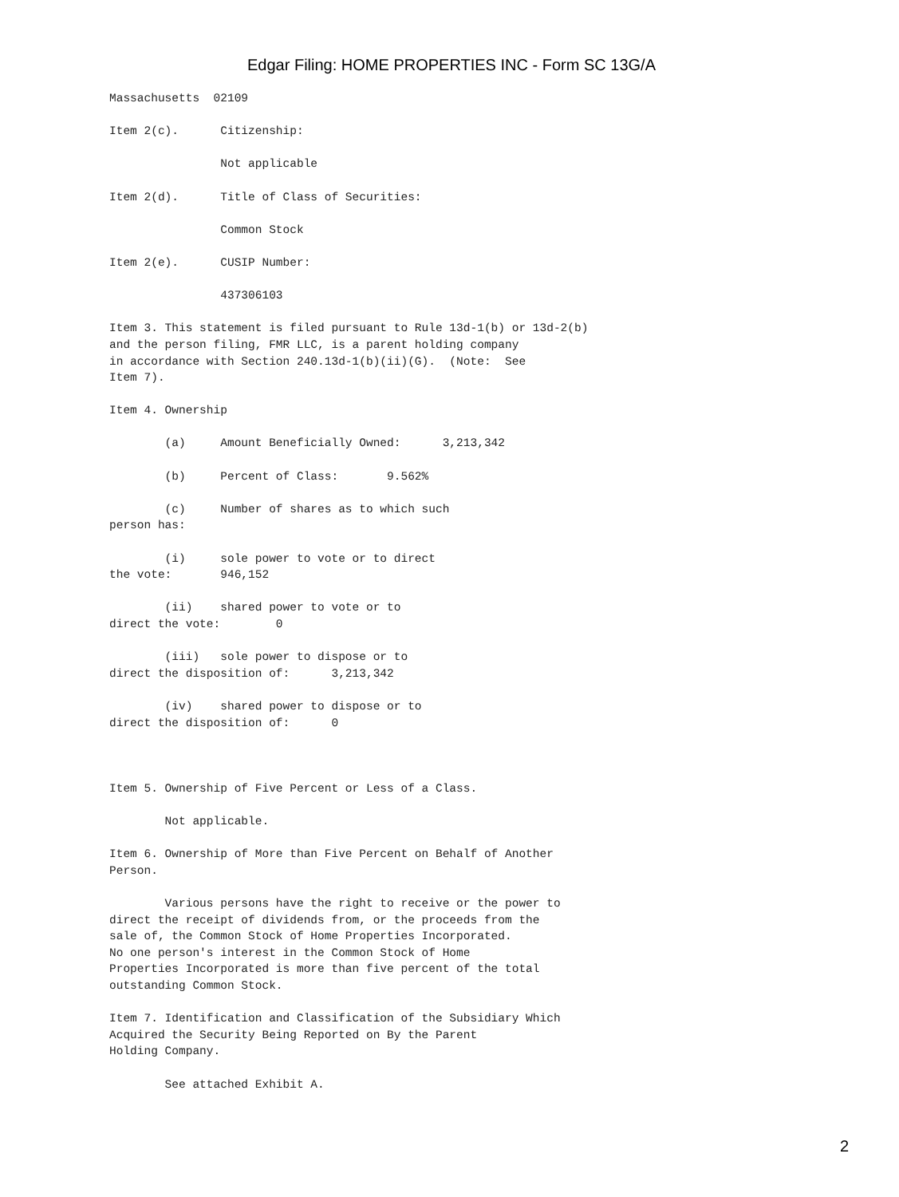Edgar Filing: HOME PROPERTIES INC - Form SC 13G/A
Massachusetts  02109

Item 2(c).      Citizenship:

                Not applicable

Item 2(d).      Title of Class of Securities:

                Common Stock

Item 2(e).      CUSIP Number:

                437306103

Item 3. This statement is filed pursuant to Rule 13d-1(b) or 13d-2(b)
and the person filing, FMR LLC, is a parent holding company
in accordance with Section 240.13d-1(b)(ii)(G).  (Note:  See
Item 7).

Item 4. Ownership

        (a)     Amount Beneficially Owned:      3,213,342

        (b)     Percent of Class:       9.562%

        (c)     Number of shares as to which such
person has:

        (i)     sole power to vote or to direct
the vote:       946,152

        (ii)    shared power to vote or to
direct the vote:        0

        (iii)   sole power to dispose or to
direct the disposition of:      3,213,342

        (iv)    shared power to dispose or to
direct the disposition of:      0



Item 5. Ownership of Five Percent or Less of a Class.

        Not applicable.

Item 6. Ownership of More than Five Percent on Behalf of Another
Person.

        Various persons have the right to receive or the power to
direct the receipt of dividends from, or the proceeds from the
sale of, the Common Stock of Home Properties Incorporated.
No one person's interest in the Common Stock of Home
Properties Incorporated is more than five percent of the total
outstanding Common Stock.

Item 7. Identification and Classification of the Subsidiary Which
Acquired the Security Being Reported on By the Parent
Holding Company.

        See attached Exhibit A.
2